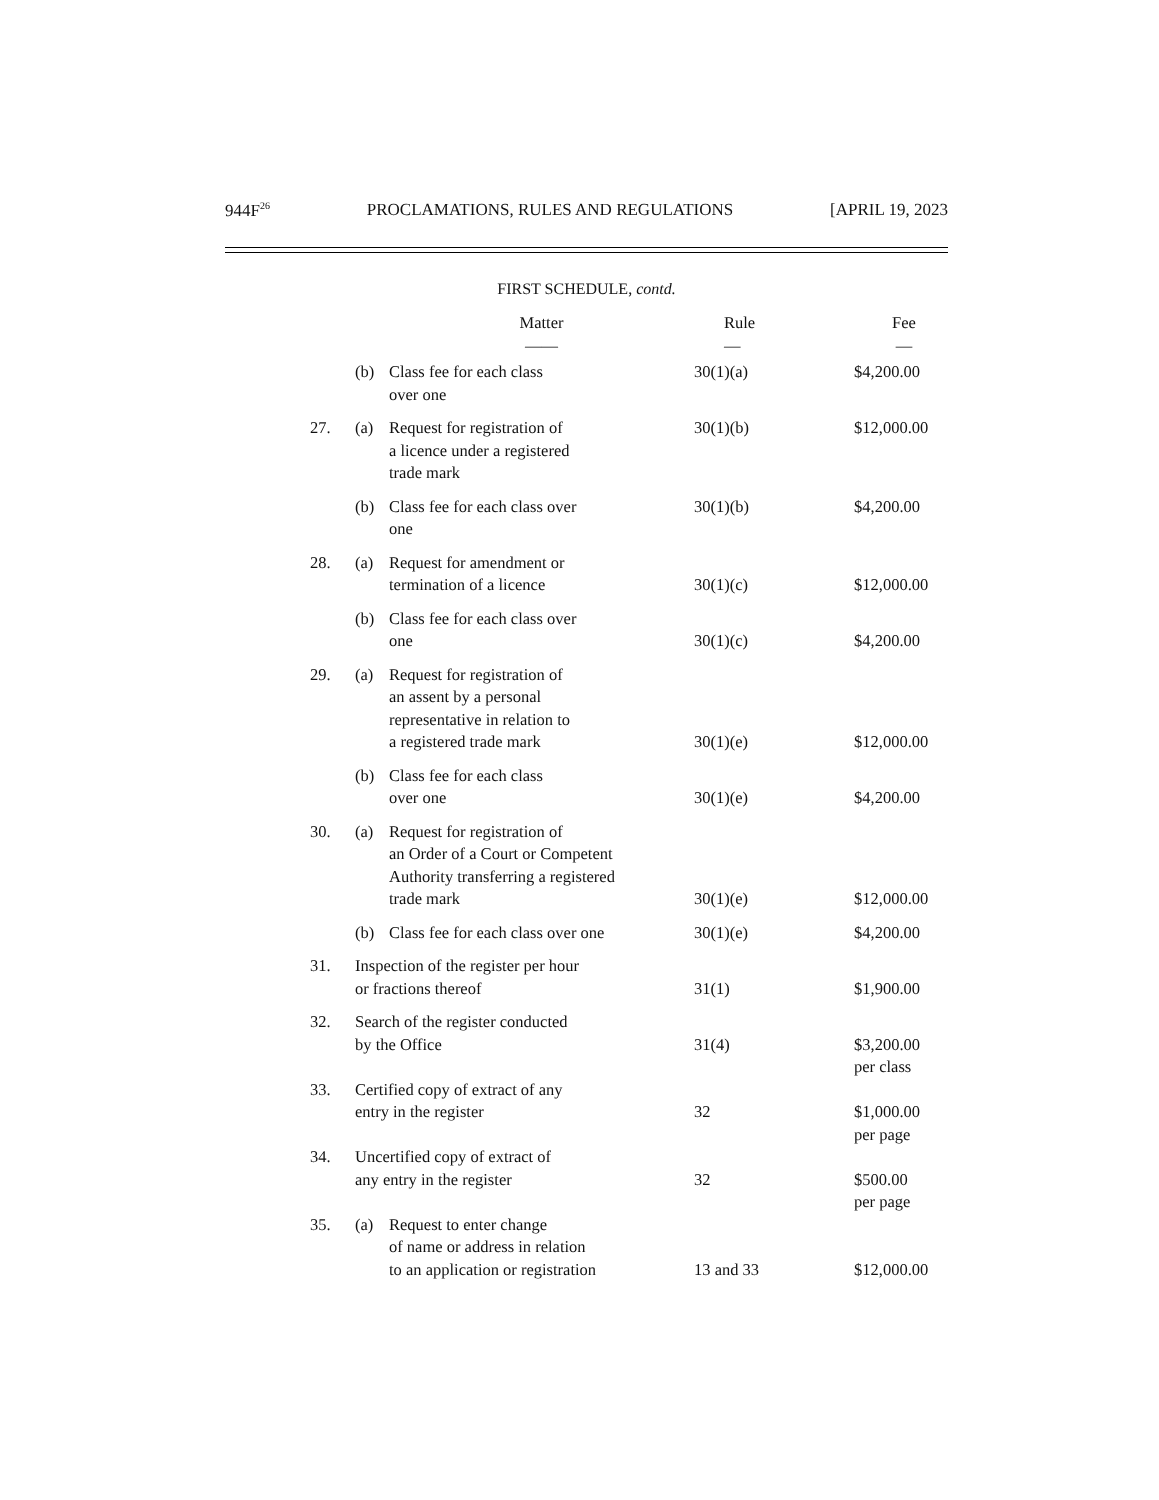944F<sup>26</sup> PROCLAMATIONS, RULES AND REGULATIONS [APRIL 19, 2023
FIRST SCHEDULE, contd.
| | | Matter —— | Rule — | Fee — |
| --- | --- | --- | --- | --- |
| | (b) | Class fee for each class over one | 30(1)(a) | $4,200.00 |
| 27. | (a) | Request for registration of a licence under a registered trade mark | 30(1)(b) | $12,000.00 |
| | (b) | Class fee for each class over one | 30(1)(b) | $4,200.00 |
| 28. | (a) | Request for amendment or termination of a licence | 30(1)(c) | $12,000.00 |
| | (b) | Class fee for each class over one | 30(1)(c) | $4,200.00 |
| 29. | (a) | Request for registration of an assent by a personal representative in relation to a registered trade mark | 30(1)(e) | $12,000.00 |
| | (b) | Class fee for each class over one | 30(1)(e) | $4,200.00 |
| 30. | (a) | Request for registration of an Order of a Court or Competent Authority transferring a registered trade mark | 30(1)(e) | $12,000.00 |
| | (b) | Class fee for each class over one | 30(1)(e) | $4,200.00 |
| 31. | Inspection of the register per hour or fractions thereof | | 31(1) | $1,900.00 |
| 32. | Search of the register conducted by the Office | | 31(4) | $3,200.00 per class |
| 33. | Certified copy of extract of any entry in the register | | 32 | $1,000.00 per page |
| 34. | Uncertified copy of extract of any entry in the register | | 32 | $500.00 per page |
| 35. | (a) | Request to enter change of name or address in relation to an application or registration | 13 and 33 | $12,000.00 |